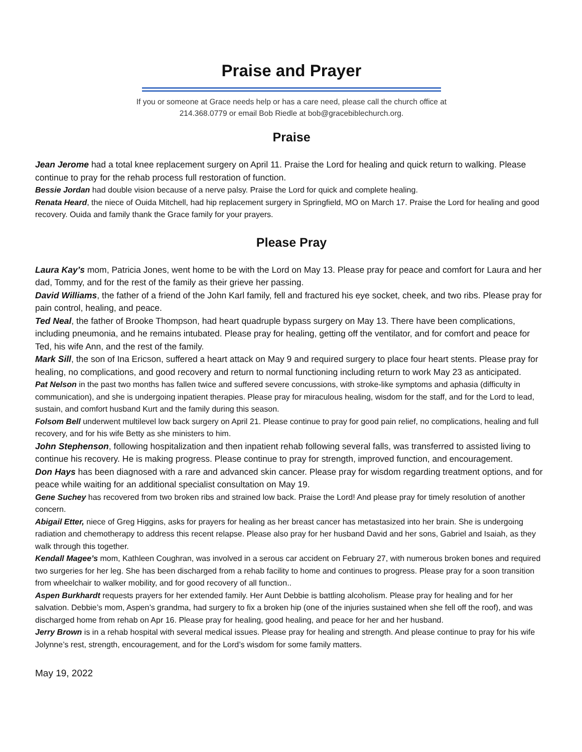Praise and Prayer
If you or someone at Grace needs help or has a care need, please call the church office at
214.368.0779 or email Bob Riedle at bob@gracebiblechurch.org.
Praise
Jean Jerome had a total knee replacement surgery on April 11. Praise the Lord for healing and quick return to walking. Please continue to pray for the rehab process full restoration of function.
Bessie Jordan had double vision because of a nerve palsy. Praise the Lord for quick and complete healing.
Renata Heard, the niece of Ouida Mitchell, had hip replacement surgery in Springfield, MO on March 17. Praise the Lord for healing and good recovery. Ouida and family thank the Grace family for your prayers.
Please Pray
Laura Kay’s mom, Patricia Jones, went home to be with the Lord on May 13. Please pray for peace and comfort for Laura and her dad, Tommy, and for the rest of the family as their grieve her passing.
David Williams, the father of a friend of the John Karl family, fell and fractured his eye socket, cheek, and two ribs. Please pray for pain control, healing, and peace.
Ted Neal, the father of Brooke Thompson, had heart quadruple bypass surgery on May 13. There have been complications, including pneumonia, and he remains intubated. Please pray for healing, getting off the ventilator, and for comfort and peace for Ted, his wife Ann, and the rest of the family.
Mark Sill, the son of Ina Ericson, suffered a heart attack on May 9 and required surgery to place four heart stents. Please pray for healing, no complications, and good recovery and return to normal functioning including return to work May 23 as anticipated.
Pat Nelson in the past two months has fallen twice and suffered severe concussions, with stroke-like symptoms and aphasia (difficulty in communication), and she is undergoing inpatient therapies. Please pray for miraculous healing, wisdom for the staff, and for the Lord to lead, sustain, and comfort husband Kurt and the family during this season.
Folsom Bell underwent multilevel low back surgery on April 21. Please continue to pray for good pain relief, no complications, healing and full recovery, and for his wife Betty as she ministers to him.
John Stephenson, following hospitalization and then inpatient rehab following several falls, was transferred to assisted living to continue his recovery. He is making progress. Please continue to pray for strength, improved function, and encouragement.
Don Hays has been diagnosed with a rare and advanced skin cancer. Please pray for wisdom regarding treatment options, and for peace while waiting for an additional specialist consultation on May 19.
Gene Suchey has recovered from two broken ribs and strained low back. Praise the Lord! And please pray for timely resolution of another concern.
Abigail Etter, niece of Greg Higgins, asks for prayers for healing as her breast cancer has metastasized into her brain. She is undergoing radiation and chemotherapy to address this recent relapse. Please also pray for her husband David and her sons, Gabriel and Isaiah, as they walk through this together.
Kendall Magee’s mom, Kathleen Coughran, was involved in a serous car accident on February 27, with numerous broken bones and required two surgeries for her leg. She has been discharged from a rehab facility to home and continues to progress. Please pray for a soon transition from wheelchair to walker mobility, and for good recovery of all function..
Aspen Burkhardt requests prayers for her extended family. Her Aunt Debbie is battling alcoholism. Please pray for healing and for her salvation. Debbie’s mom, Aspen’s grandma, had surgery to fix a broken hip (one of the injuries sustained when she fell off the roof), and was discharged home from rehab on Apr 16. Please pray for healing, good healing, and peace for her and her husband.
Jerry Brown is in a rehab hospital with several medical issues. Please pray for healing and strength. And please continue to pray for his wife Jolynne’s rest, strength, encouragement, and for the Lord’s wisdom for some family matters.
May 19, 2022